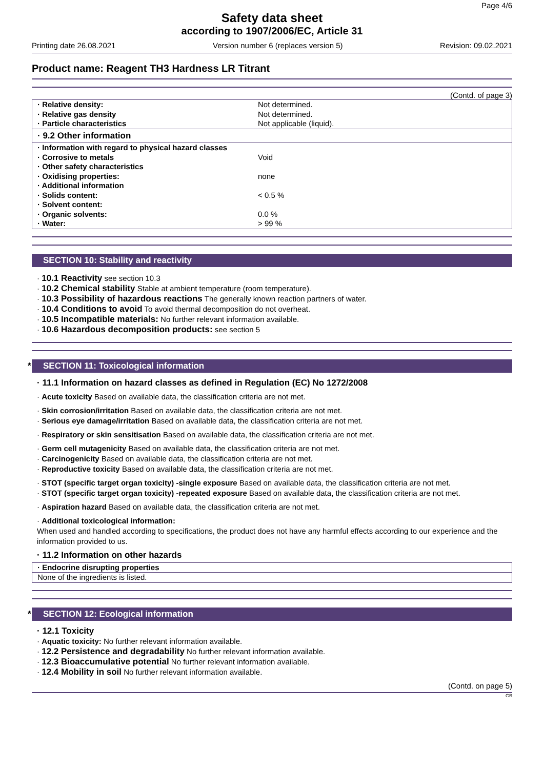Page 4/6
Safety data sheet
according to 1907/2006/EC, Article 31
Printing date 26.08.2021 Version number 6 (replaces version 5) Revision: 09.02.2021
Product name: Reagent TH3 Hardness LR Titrant
(Contd. of page 3)
| · Relative density: | Not determined. |
| · Relative gas density | Not determined. |
| · Particle characteristics | Not applicable (liquid). |
| · 9.2 Other information | |
| · Information with regard to physical hazard classes | |
| · Corrosive to metals | Void |
| · Other safety characteristics | |
| · Oxidising properties: | none |
| · Additional information | |
| · Solids content: | < 0.5 % |
| · Solvent content: | |
| · Organic solvents: | 0.0 % |
| · Water: | > 99 % |
SECTION 10: Stability and reactivity
· 10.1 Reactivity see section 10.3
· 10.2 Chemical stability Stable at ambient temperature (room temperature).
· 10.3 Possibility of hazardous reactions The generally known reaction partners of water.
· 10.4 Conditions to avoid To avoid thermal decomposition do not overheat.
· 10.5 Incompatible materials: No further relevant information available.
· 10.6 Hazardous decomposition products: see section 5
* SECTION 11: Toxicological information
· 11.1 Information on hazard classes as defined in Regulation (EC) No 1272/2008
· Acute toxicity Based on available data, the classification criteria are not met.
· Skin corrosion/irritation Based on available data, the classification criteria are not met.
· Serious eye damage/irritation Based on available data, the classification criteria are not met.
· Respiratory or skin sensitisation Based on available data, the classification criteria are not met.
· Germ cell mutagenicity Based on available data, the classification criteria are not met.
· Carcinogenicity Based on available data, the classification criteria are not met.
· Reproductive toxicity Based on available data, the classification criteria are not met.
· STOT (specific target organ toxicity) -single exposure Based on available data, the classification criteria are not met.
· STOT (specific target organ toxicity) -repeated exposure Based on available data, the classification criteria are not met.
· Aspiration hazard Based on available data, the classification criteria are not met.
· Additional toxicological information:
When used and handled according to specifications, the product does not have any harmful effects according to our experience and the information provided to us.
· 11.2 Information on other hazards
| · Endocrine disrupting properties |
| None of the ingredients is listed. |
* SECTION 12: Ecological information
· 12.1 Toxicity
· Aquatic toxicity: No further relevant information available.
· 12.2 Persistence and degradability No further relevant information available.
· 12.3 Bioaccumulative potential No further relevant information available.
· 12.4 Mobility in soil No further relevant information available.
(Contd. on page 5)
GB